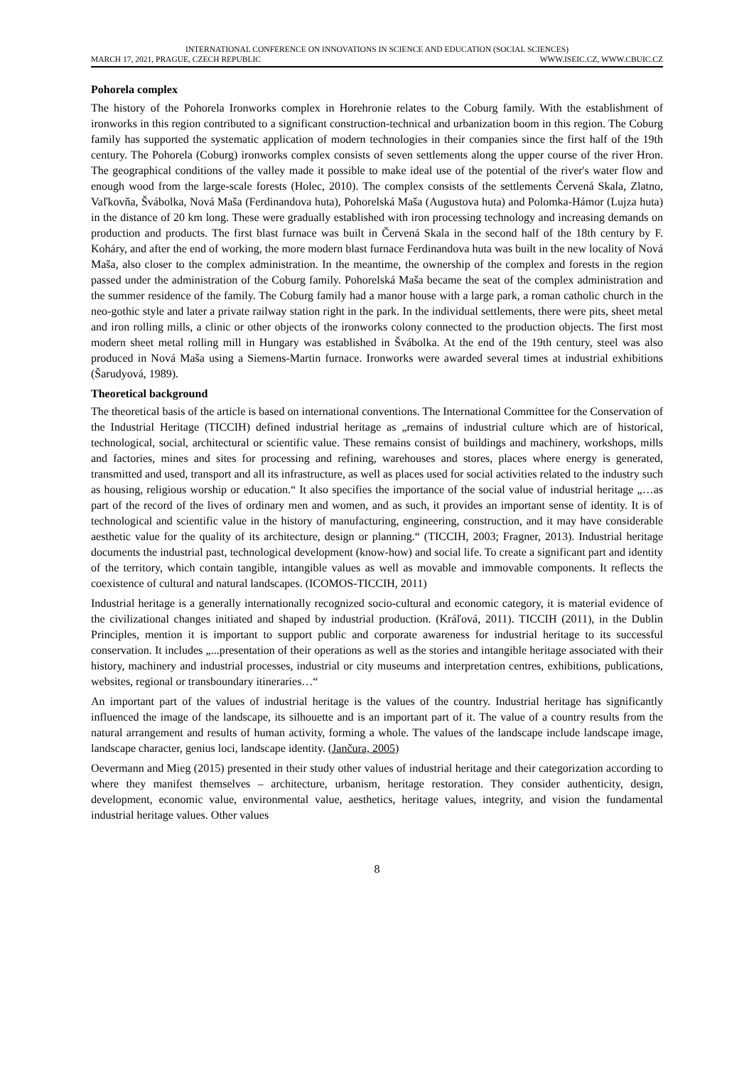INTERNATIONAL CONFERENCE ON INNOVATIONS IN SCIENCE AND EDUCATION (SOCIAL SCIENCES)
MARCH 17, 2021, PRAGUE, CZECH REPUBLIC WWW.ISEIC.CZ, WWW.CBUIC.CZ
Pohorela complex
The history of the Pohorela Ironworks complex in Horehronie relates to the Coburg family. With the establishment of ironworks in this region contributed to a significant construction-technical and urbanization boom in this region. The Coburg family has supported the systematic application of modern technologies in their companies since the first half of the 19th century. The Pohorela (Coburg) ironworks complex consists of seven settlements along the upper course of the river Hron. The geographical conditions of the valley made it possible to make ideal use of the potential of the river's water flow and enough wood from the large-scale forests (Holec, 2010). The complex consists of the settlements Červená Skala, Zlatno, Vaľkovňa, Švábolka, Nová Maša (Ferdinandova huta), Pohorelská Maša (Augustova huta) and Polomka-Hámor (Lujza huta) in the distance of 20 km long. These were gradually established with iron processing technology and increasing demands on production and products. The first blast furnace was built in Červená Skala in the second half of the 18th century by F. Koháry, and after the end of working, the more modern blast furnace Ferdinandova huta was built in the new locality of Nová Maša, also closer to the complex administration. In the meantime, the ownership of the complex and forests in the region passed under the administration of the Coburg family. Pohorelská Maša became the seat of the complex administration and the summer residence of the family. The Coburg family had a manor house with a large park, a roman catholic church in the neo-gothic style and later a private railway station right in the park. In the individual settlements, there were pits, sheet metal and iron rolling mills, a clinic or other objects of the ironworks colony connected to the production objects. The first most modern sheet metal rolling mill in Hungary was established in Švábolka. At the end of the 19th century, steel was also produced in Nová Maša using a Siemens-Martin furnace. Ironworks were awarded several times at industrial exhibitions (Šarudyová, 1989).
Theoretical background
The theoretical basis of the article is based on international conventions. The International Committee for the Conservation of the Industrial Heritage (TICCIH) defined industrial heritage as „remains of industrial culture which are of historical, technological, social, architectural or scientific value. These remains consist of buildings and machinery, workshops, mills and factories, mines and sites for processing and refining, warehouses and stores, places where energy is generated, transmitted and used, transport and all its infrastructure, as well as places used for social activities related to the industry such as housing, religious worship or education.“ It also specifies the importance of the social value of industrial heritage „…as part of the record of the lives of ordinary men and women, and as such, it provides an important sense of identity. It is of technological and scientific value in the history of manufacturing, engineering, construction, and it may have considerable aesthetic value for the quality of its architecture, design or planning.“ (TICCIH, 2003; Fragner, 2013). Industrial heritage documents the industrial past, technological development (know-how) and social life. To create a significant part and identity of the territory, which contain tangible, intangible values as well as movable and immovable components. It reflects the coexistence of cultural and natural landscapes. (ICOMOS-TICCIH, 2011)
Industrial heritage is a generally internationally recognized socio-cultural and economic category, it is material evidence of the civilizational changes initiated and shaped by industrial production. (Kráľová, 2011). TICCIH (2011), in the Dublin Principles, mention it is important to support public and corporate awareness for industrial heritage to its successful conservation. It includes „...presentation of their operations as well as the stories and intangible heritage associated with their history, machinery and industrial processes, industrial or city museums and interpretation centres, exhibitions, publications, websites, regional or transboundary itineraries…“
An important part of the values of industrial heritage is the values of the country. Industrial heritage has significantly influenced the image of the landscape, its silhouette and is an important part of it. The value of a country results from the natural arrangement and results of human activity, forming a whole. The values of the landscape include landscape image, landscape character, genius loci, landscape identity. (Jančura, 2005)
Oevermann and Mieg (2015) presented in their study other values of industrial heritage and their categorization according to where they manifest themselves – architecture, urbanism, heritage restoration. They consider authenticity, design, development, economic value, environmental value, aesthetics, heritage values, integrity, and vision the fundamental industrial heritage values. Other values
8